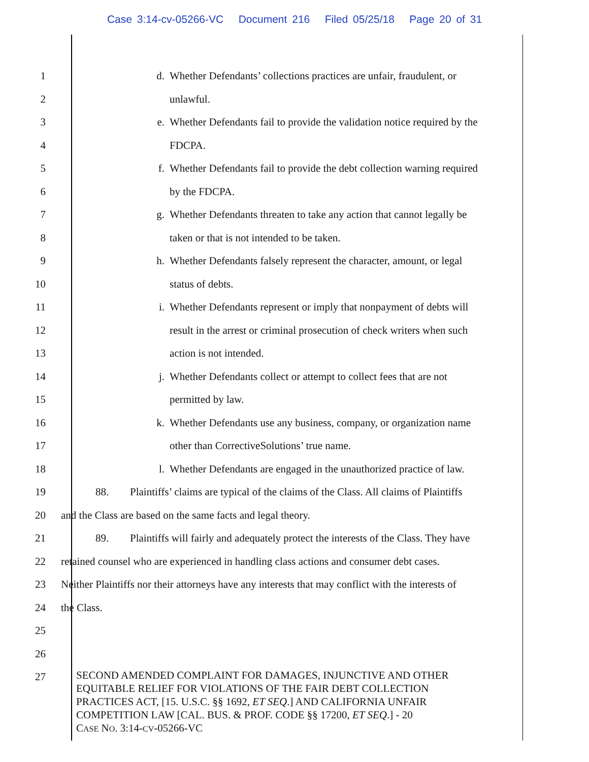Case 3:14-cv-05266-VC Document 216 Filed 05/25/18 Page 20 of 31
1
d. Whether Defendants’ collections practices are unfair, fraudulent, or
2 unlawful.
3
e. Whether Defendants fail to provide the validation notice required by the
4 FDCPA.
5
f. Whether Defendants fail to provide the debt collection warning required
6 by the FDCPA.
7
g. Whether Defendants threaten to take any action that cannot legally be
8
taken or that is not intended to be taken.
9
h. Whether Defendants falsely represent the character, amount, or legal
10 status of debts.
11
i. Whether Defendants represent or imply that nonpayment of debts will
12
result in the arrest or criminal prosecution of check writers when such
13 action is not intended.
14
j. Whether Defendants collect or attempt to collect fees that are not
15 permitted by law.
16
k. Whether Defendants use any business, company, or organization name
17
other than CorrectiveSolutions’ true name.
18
l. Whether Defendants are engaged in the unauthorized practice of law.
19
88. Plaintiffs’ claims are typical of the claims of the Class. All claims of Plaintiffs
20
and the Class are based on the same facts and legal theory.
21
89. Plaintiffs will fairly and adequately protect the interests of the Class. They have
22
retained counsel who are experienced in handling class actions and consumer debt cases.
23
Neither Plaintiffs nor their attorneys have any interests that may conflict with the interests of
24 the Class.
25
26
27
SECOND AMENDED COMPLAINT FOR DAMAGES, INJUNCTIVE AND OTHER
EQUITABLE RELIEF FOR VIOLATIONS OF THE FAIR DEBT COLLECTION
PRACTICES ACT, [15. U.S.C. §§ 1692, ET SEQ.] AND CALIFORNIA UNFAIR
COMPETITION LAW [CAL. BUS. & PROF. CODE §§ 17200, ET SEQ.] - 20
CASE NO. 3:14-CV-05266-VC